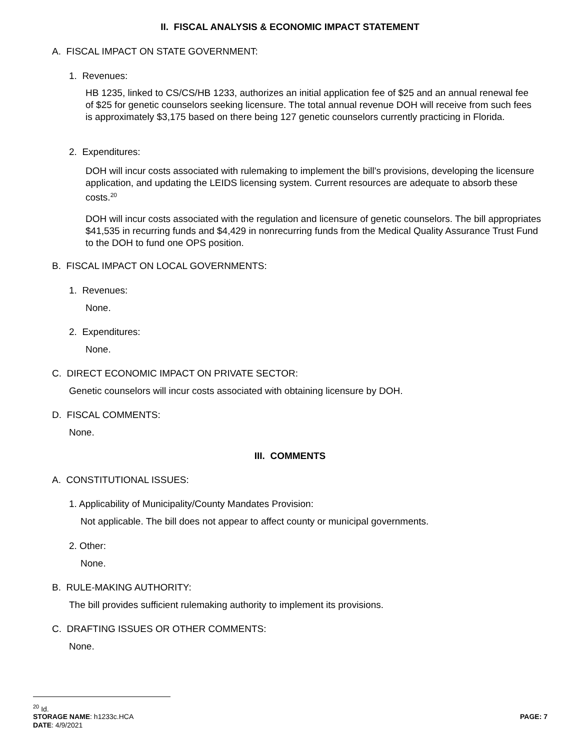II. FISCAL ANALYSIS & ECONOMIC IMPACT STATEMENT
A. FISCAL IMPACT ON STATE GOVERNMENT:
1. Revenues:
HB 1235, linked to CS/CS/HB 1233, authorizes an initial application fee of $25 and an annual renewal fee of $25 for genetic counselors seeking licensure. The total annual revenue DOH will receive from such fees is approximately $3,175 based on there being 127 genetic counselors currently practicing in Florida.
2. Expenditures:
DOH will incur costs associated with rulemaking to implement the bill’s provisions, developing the licensure application, and updating the LEIDS licensing system. Current resources are adequate to absorb these costs.<sup>20</sup>
DOH will incur costs associated with the regulation and licensure of genetic counselors. The bill appropriates $41,535 in recurring funds and $4,429 in nonrecurring funds from the Medical Quality Assurance Trust Fund to the DOH to fund one OPS position.
B. FISCAL IMPACT ON LOCAL GOVERNMENTS:
1. Revenues:
None.
2. Expenditures:
None.
C. DIRECT ECONOMIC IMPACT ON PRIVATE SECTOR:
Genetic counselors will incur costs associated with obtaining licensure by DOH.
D. FISCAL COMMENTS:
None.
III. COMMENTS
A. CONSTITUTIONAL ISSUES:
1. Applicability of Municipality/County Mandates Provision:
Not applicable. The bill does not appear to affect county or municipal governments.
2. Other:
None.
B. RULE-MAKING AUTHORITY:
The bill provides sufficient rulemaking authority to implement its provisions.
C. DRAFTING ISSUES OR OTHER COMMENTS:
None.
<sup>20</sup> Id.
STORAGE NAME: h1233c.HCA PAGE: 7
DATE: 4/9/2021